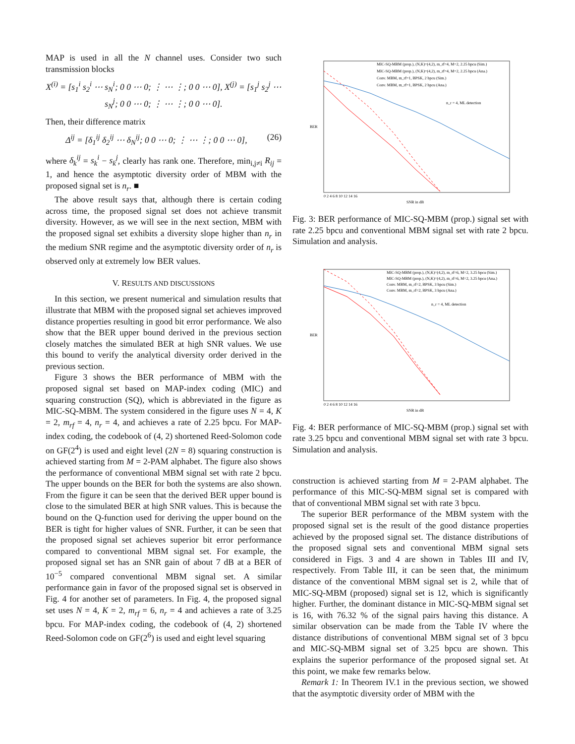MAP is used in all the N channel uses. Consider two such transmission blocks
X<sup>(i)</sup> = [s<sub>1</sub><sup>i</sup> s<sub>2</sub><sup>i</sup> ⋯ s<sub>N</sub><sup>i</sup>; 0 0 ⋯ 0; ⋮ ⋯ ⋮; 0 0 ⋯ 0], X<sup>(j)</sup> = [s<sub>1</sub><sup>j</sup> s<sub>2</sub><sup>j</sup> ⋯ s<sub>N</sub><sup>j</sup>; 0 0 ⋯ 0; ⋮ ⋯ ⋮; 0 0 ⋯ 0].
Then, their difference matrix
Δ<sup>ij</sup> = [δ<sub>1</sub><sup>ij</sup> δ<sub>2</sub><sup>ij</sup> ⋯ δ<sub>N</sub><sup>ij</sup>; 0 0 ⋯ 0; ⋮ ⋯ ⋮; 0 0 ⋯ 0], (26)
where δ<sub>k</sub><sup>ij</sup> = s<sub>k</sub><sup>i</sup> − s<sub>k</sub><sup>j</sup>, clearly has rank one. Therefore, min<sub>i,j≠i</sub> R<sub>ij</sub> = 1, and hence the asymptotic diversity order of MBM with the proposed signal set is n<sub>r</sub>. ■
The above result says that, although there is certain coding across time, the proposed signal set does not achieve transmit diversity. However, as we will see in the next section, MBM with the proposed signal set exhibits a diversity slope higher than n<sub>r</sub> in the medium SNR regime and the asymptotic diversity order of n<sub>r</sub> is observed only at extremely low BER values.
V. RESULTS AND DISCUSSIONS
In this section, we present numerical and simulation results that illustrate that MBM with the proposed signal set achieves improved distance properties resulting in good bit error performance. We also show that the BER upper bound derived in the previous section closely matches the simulated BER at high SNR values. We use this bound to verify the analytical diversity order derived in the previous section.
Figure 3 shows the BER performance of MBM with the proposed signal set based on MAP-index coding (MIC) and squaring construction (SQ), which is abbreviated in the figure as MIC-SQ-MBM. The system considered in the figure uses N = 4, K = 2, m<sub>rf</sub> = 4, n<sub>r</sub> = 4, and achieves a rate of 2.25 bpcu. For MAP-index coding, the codebook of (4, 2) shortened Reed-Solomon code on GF(2<sup>4</sup>) is used and eight level (2N = 8) squaring construction is achieved starting from M = 2-PAM alphabet. The figure also shows the performance of conventional MBM signal set with rate 2 bpcu. The upper bounds on the BER for both the systems are also shown. From the figure it can be seen that the derived BER upper bound is close to the simulated BER at high SNR values. This is because the bound on the Q-function used for deriving the upper bound on the BER is tight for higher values of SNR. Further, it can be seen that the proposed signal set achieves superior bit error performance compared to conventional MBM signal set. For example, the proposed signal set has an SNR gain of about 7 dB at a BER of 10<sup>−5</sup> compared conventional MBM signal set. A similar performance gain in favor of the proposed signal set is observed in Fig. 4 for another set of parameters. In Fig. 4, the proposed signal set uses N = 4, K = 2, m<sub>rf</sub> = 6, n<sub>r</sub> = 4 and achieves a rate of 3.25 bpcu. For MAP-index coding, the codebook of (4, 2) shortened Reed-Solomon code on GF(2<sup>6</sup>) is used and eight level squaring
MIC-SQ-MBM (prop.), (N,K)=(4,2), m_rf=4, M=2, 2.25 bpcu (Sim.)
MIC-SQ-MBM (prop.), (N,K)=(4,2), m_rf=4, M=2, 2.25 bpcu (Ana.)
Conv. MBM, m_rf=1, BPSK, 2 bpcu (Sim.)
Conv. MBM, m_rf=1, BPSK, 2 bpcu (Ana.)
n_r = 4, ML detection
BER
0 2 4 6 8 10 12 14 16
SNR in dB
Fig. 3: BER performance of MIC-SQ-MBM (prop.) signal set with rate 2.25 bpcu and conventional MBM signal set with rate 2 bpcu. Simulation and analysis.
MIC-SQ-MBM (prop.), (N,K)=(4,2), m_rf=6, M=2, 3.25 bpcu (Sim.)
MIC-SQ-MBM (prop.), (N,K)=(4,2), m_rf=6, M=2, 3.25 bpcu (Ana.)
Conv. MBM, m_rf=2, BPSK, 3 bpcu (Sim.)
Conv. MBM, m_rf=2, BPSK, 3 bpcu (Ana.)
n_r = 4, ML detection
BER
0 2 4 6 8 10 12 14 16
SNR in dB
Fig. 4: BER performance of MIC-SQ-MBM (prop.) signal set with rate 3.25 bpcu and conventional MBM signal set with rate 3 bpcu. Simulation and analysis.
construction is achieved starting from M = 2-PAM alphabet. The performance of this MIC-SQ-MBM signal set is compared with that of conventional MBM signal set with rate 3 bpcu.
The superior BER performance of the MBM system with the proposed signal set is the result of the good distance properties achieved by the proposed signal set. The distance distributions of the proposed signal sets and conventional MBM signal sets considered in Figs. 3 and 4 are shown in Tables III and IV, respectively. From Table III, it can be seen that, the minimum distance of the conventional MBM signal set is 2, while that of MIC-SQ-MBM (proposed) signal set is 12, which is significantly higher. Further, the dominant distance in MIC-SQ-MBM signal set is 16, with 76.32 % of the signal pairs having this distance. A similar observation can be made from the Table IV where the distance distributions of conventional MBM signal set of 3 bpcu and MIC-SQ-MBM signal set of 3.25 bpcu are shown. This explains the superior performance of the proposed signal set. At this point, we make few remarks below.
Remark 1: In Theorem IV.1 in the previous section, we showed that the asymptotic diversity order of MBM with the